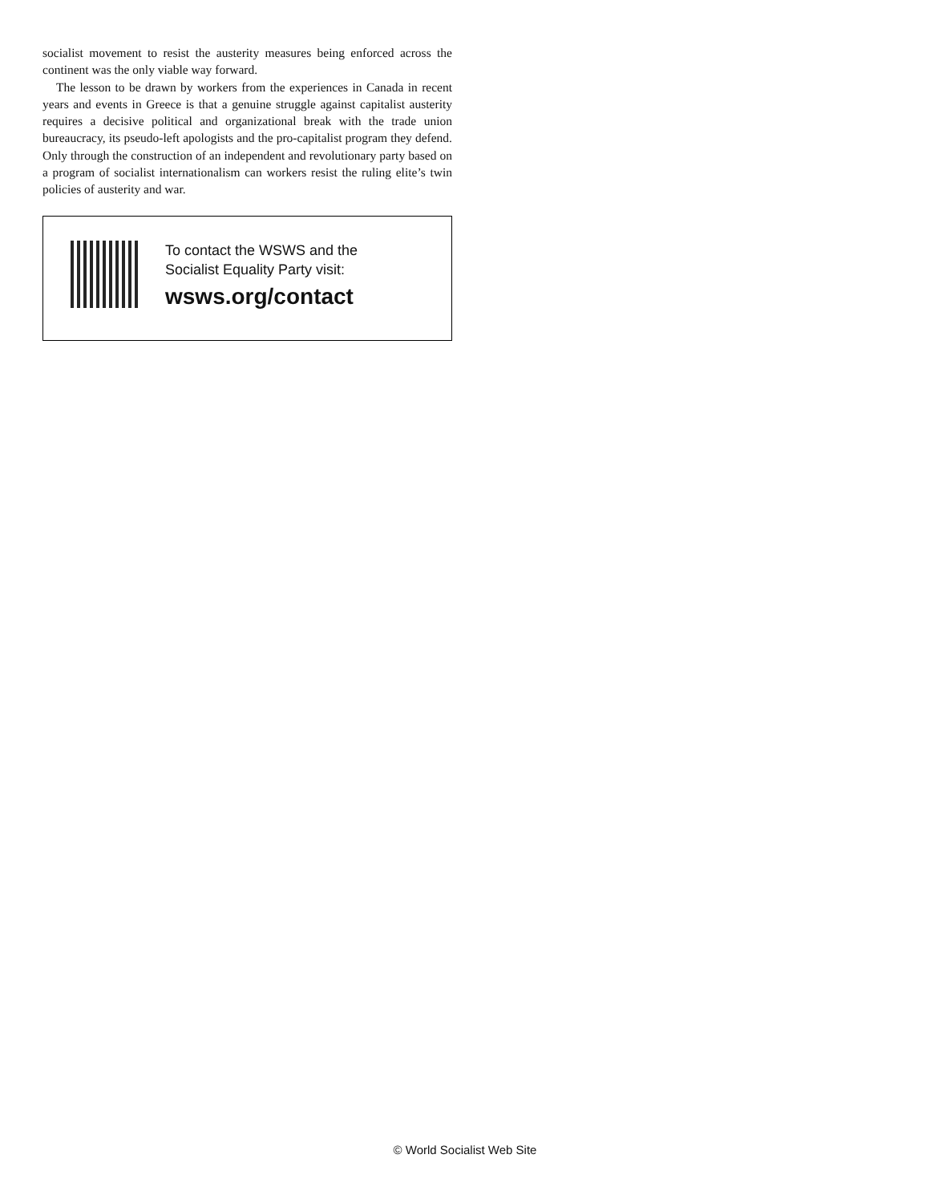socialist movement to resist the austerity measures being enforced across the continent was the only viable way forward.
The lesson to be drawn by workers from the experiences in Canada in recent years and events in Greece is that a genuine struggle against capitalist austerity requires a decisive political and organizational break with the trade union bureaucracy, its pseudo-left apologists and the pro-capitalist program they defend. Only through the construction of an independent and revolutionary party based on a program of socialist internationalism can workers resist the ruling elite’s twin policies of austerity and war.
To contact the WSWS and the
Socialist Equality Party visit:
wsws.org/contact
© World Socialist Web Site